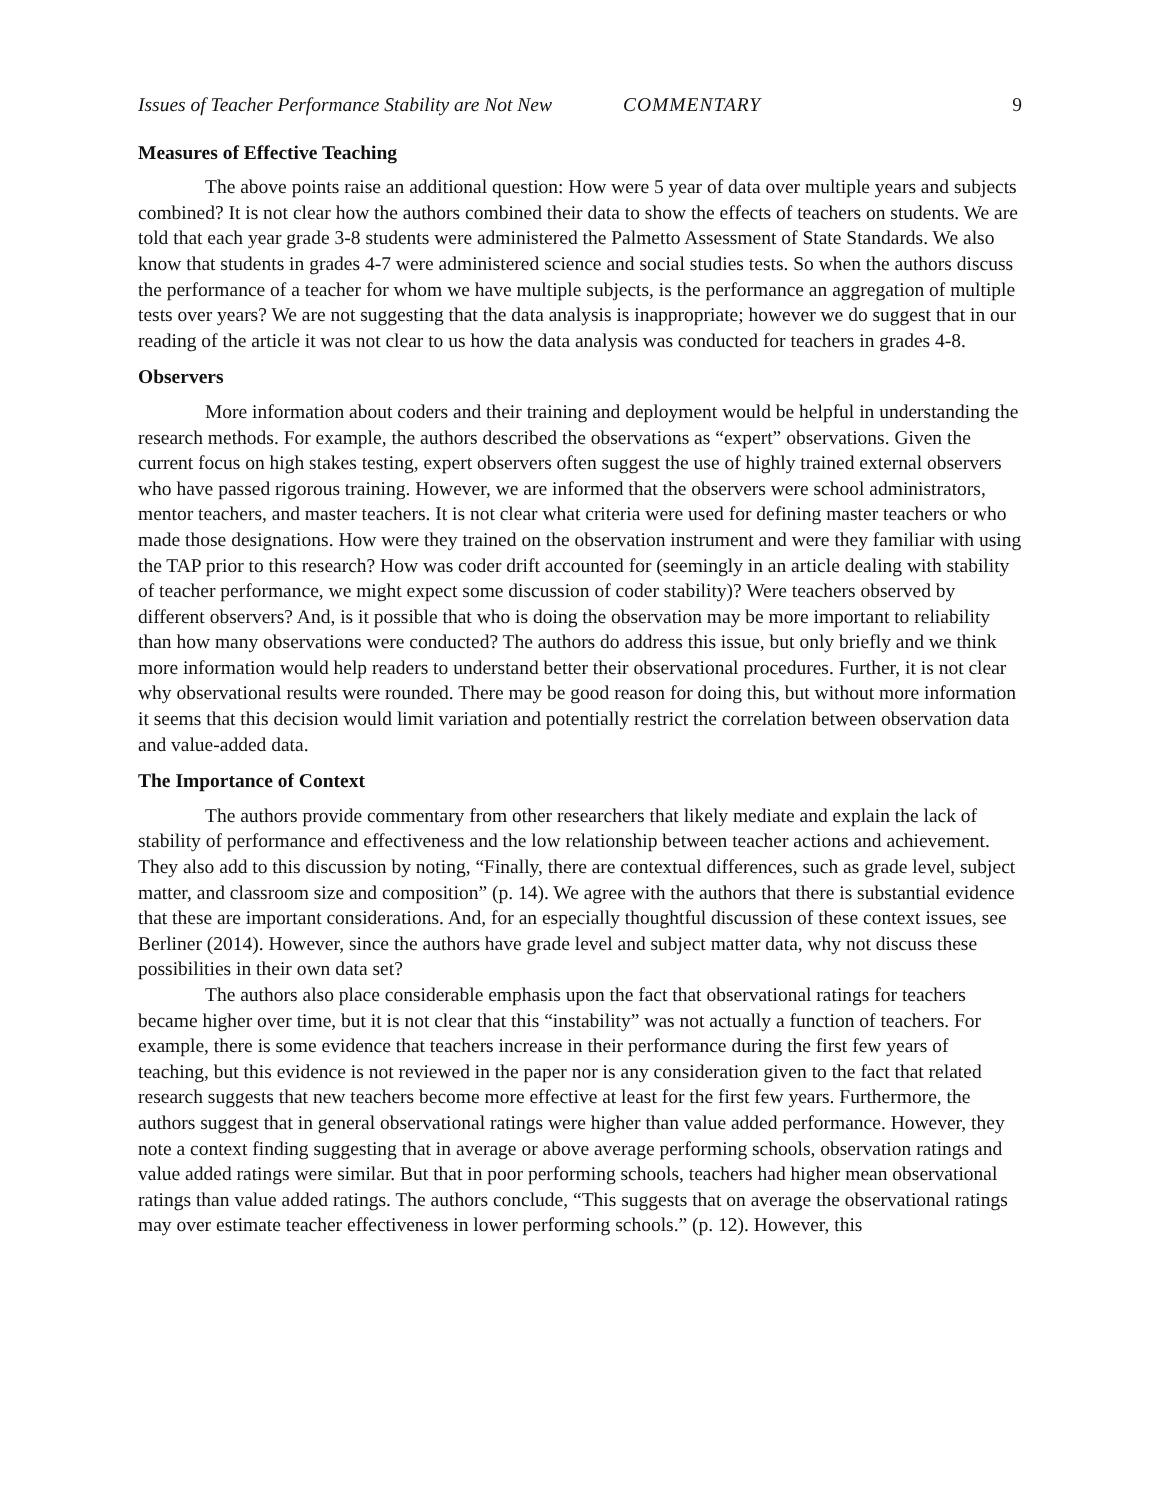Issues of Teacher Performance Stability are Not New COMMENTARY 9
Measures of Effective Teaching
The above points raise an additional question: How were 5 year of data over multiple years and subjects combined? It is not clear how the authors combined their data to show the effects of teachers on students. We are told that each year grade 3-8 students were administered the Palmetto Assessment of State Standards. We also know that students in grades 4-7 were administered science and social studies tests. So when the authors discuss the performance of a teacher for whom we have multiple subjects, is the performance an aggregation of multiple tests over years? We are not suggesting that the data analysis is inappropriate; however we do suggest that in our reading of the article it was not clear to us how the data analysis was conducted for teachers in grades 4-8.
Observers
More information about coders and their training and deployment would be helpful in understanding the research methods. For example, the authors described the observations as “expert” observations. Given the current focus on high stakes testing, expert observers often suggest the use of highly trained external observers who have passed rigorous training. However, we are informed that the observers were school administrators, mentor teachers, and master teachers. It is not clear what criteria were used for defining master teachers or who made those designations. How were they trained on the observation instrument and were they familiar with using the TAP prior to this research? How was coder drift accounted for (seemingly in an article dealing with stability of teacher performance, we might expect some discussion of coder stability)? Were teachers observed by different observers? And, is it possible that who is doing the observation may be more important to reliability than how many observations were conducted? The authors do address this issue, but only briefly and we think more information would help readers to understand better their observational procedures. Further, it is not clear why observational results were rounded. There may be good reason for doing this, but without more information it seems that this decision would limit variation and potentially restrict the correlation between observation data and value-added data.
The Importance of Context
The authors provide commentary from other researchers that likely mediate and explain the lack of stability of performance and effectiveness and the low relationship between teacher actions and achievement. They also add to this discussion by noting, “Finally, there are contextual differences, such as grade level, subject matter, and classroom size and composition” (p. 14). We agree with the authors that there is substantial evidence that these are important considerations. And, for an especially thoughtful discussion of these context issues, see Berliner (2014). However, since the authors have grade level and subject matter data, why not discuss these possibilities in their own data set?
The authors also place considerable emphasis upon the fact that observational ratings for teachers became higher over time, but it is not clear that this “instability” was not actually a function of teachers. For example, there is some evidence that teachers increase in their performance during the first few years of teaching, but this evidence is not reviewed in the paper nor is any consideration given to the fact that related research suggests that new teachers become more effective at least for the first few years. Furthermore, the authors suggest that in general observational ratings were higher than value added performance. However, they note a context finding suggesting that in average or above average performing schools, observation ratings and value added ratings were similar. But that in poor performing schools, teachers had higher mean observational ratings than value added ratings. The authors conclude, “This suggests that on average the observational ratings may over estimate teacher effectiveness in lower performing schools.” (p. 12). However, this